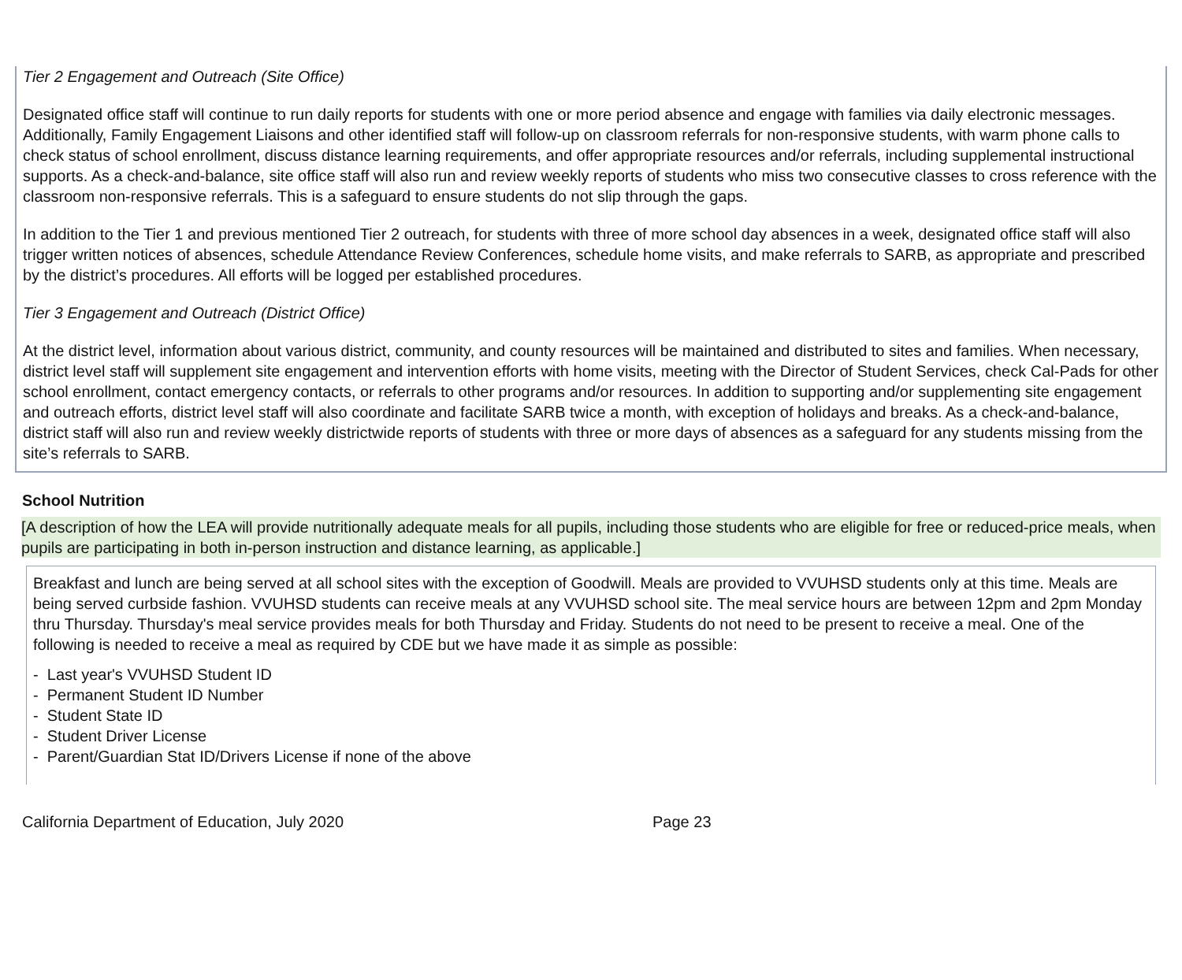Tier 2 Engagement and Outreach (Site Office)
Designated office staff will continue to run daily reports for students with one or more period absence and engage with families via daily electronic messages. Additionally, Family Engagement Liaisons and other identified staff will follow-up on classroom referrals for non-responsive students, with warm phone calls to check status of school enrollment, discuss distance learning requirements, and offer appropriate resources and/or referrals, including supplemental instructional supports. As a check-and-balance, site office staff will also run and review weekly reports of students who miss two consecutive classes to cross reference with the classroom non-responsive referrals. This is a safeguard to ensure students do not slip through the gaps.
In addition to the Tier 1 and previous mentioned Tier 2 outreach, for students with three of more school day absences in a week, designated office staff will also trigger written notices of absences, schedule Attendance Review Conferences, schedule home visits, and make referrals to SARB, as appropriate and prescribed by the district’s procedures. All efforts will be logged per established procedures.
Tier 3 Engagement and Outreach (District Office)
At the district level, information about various district, community, and county resources will be maintained and distributed to sites and families. When necessary, district level staff will supplement site engagement and intervention efforts with home visits, meeting with the Director of Student Services, check Cal-Pads for other school enrollment, contact emergency contacts, or referrals to other programs and/or resources. In addition to supporting and/or supplementing site engagement and outreach efforts, district level staff will also coordinate and facilitate SARB twice a month, with exception of holidays and breaks. As a check-and-balance, district staff will also run and review weekly districtwide reports of students with three or more days of absences as a safeguard for any students missing from the site’s referrals to SARB.
School Nutrition
[A description of how the LEA will provide nutritionally adequate meals for all pupils, including those students who are eligible for free or reduced-price meals, when pupils are participating in both in-person instruction and distance learning, as applicable.]
Breakfast and lunch are being served at all school sites with the exception of Goodwill. Meals are provided to VVUHSD students only at this time. Meals are being served curbside fashion. VVUHSD students can receive meals at any VVUHSD school site. The meal service hours are between 12pm and 2pm Monday thru Thursday. Thursday's meal service provides meals for both Thursday and Friday. Students do not need to be present to receive a meal. One of the following is needed to receive a meal as required by CDE but we have made it as simple as possible:
- Last year's VVUHSD Student ID
- Permanent Student ID Number
- Student State ID
- Student Driver License
- Parent/Guardian Stat ID/Drivers License if none of the above
California Department of Education, July 2020 Page 23